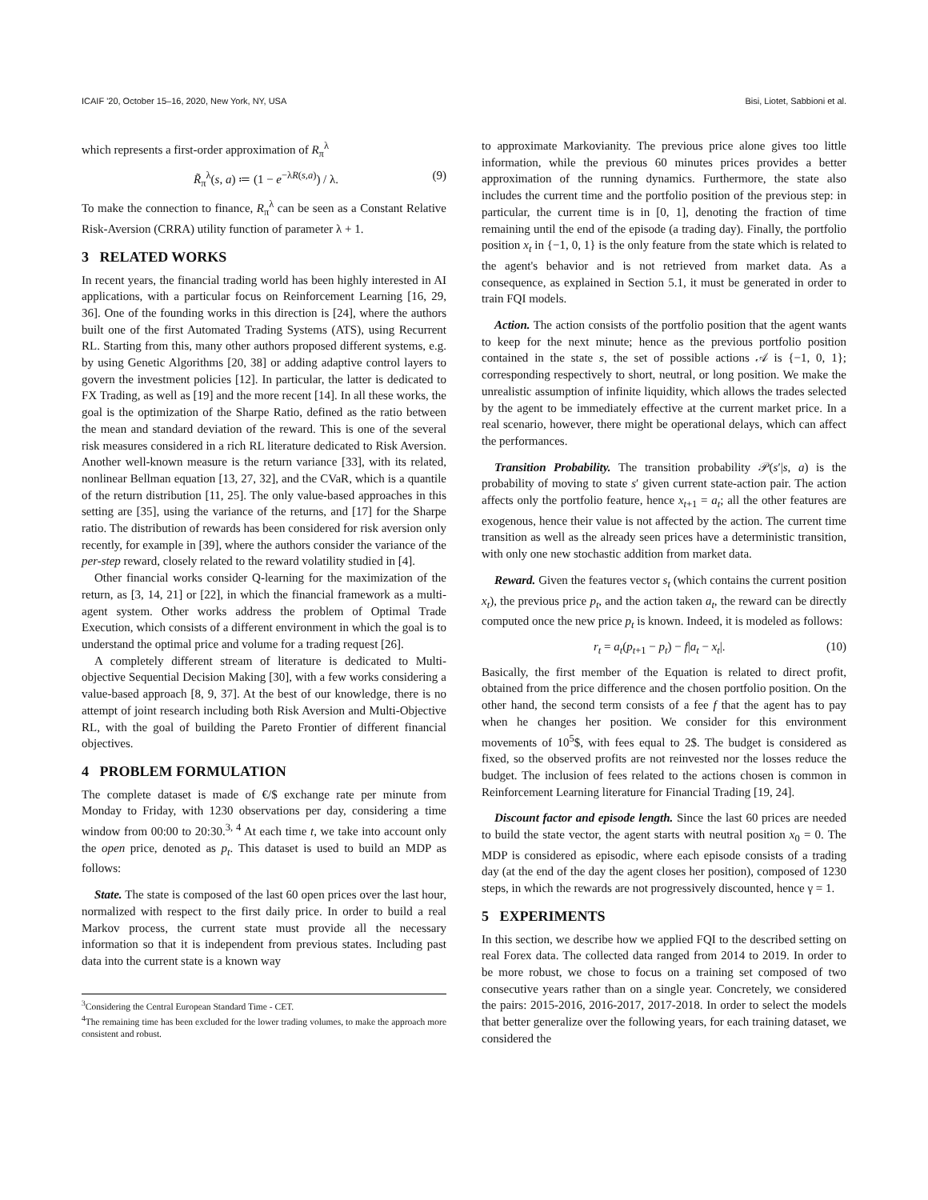ICAIF '20, October 15–16, 2020, New York, NY, USA Bisi, Liotet, Sabbioni et al.
which represents a first-order approximation of R<sub>π</sub><sup>λ</sup>
R̃<sub>π</sub><sup>λ</sup>(s, a) ≔ (1 − e<sup>−λR(s,a)</sup>) / λ. (9)
To make the connection to finance, R<sub>π</sub><sup>λ</sup> can be seen as a Constant Relative Risk-Aversion (CRRA) utility function of parameter λ + 1.
3 RELATED WORKS
In recent years, the financial trading world has been highly interested in AI applications, with a particular focus on Reinforcement Learning [16, 29, 36]. One of the founding works in this direction is [24], where the authors built one of the first Automated Trading Systems (ATS), using Recurrent RL. Starting from this, many other authors proposed different systems, e.g. by using Genetic Algorithms [20, 38] or adding adaptive control layers to govern the investment policies [12]. In particular, the latter is dedicated to FX Trading, as well as [19] and the more recent [14]. In all these works, the goal is the optimization of the Sharpe Ratio, defined as the ratio between the mean and standard deviation of the reward. This is one of the several risk measures considered in a rich RL literature dedicated to Risk Aversion. Another well-known measure is the return variance [33], with its related, nonlinear Bellman equation [13, 27, 32], and the CVaR, which is a quantile of the return distribution [11, 25]. The only value-based approaches in this setting are [35], using the variance of the returns, and [17] for the Sharpe ratio. The distribution of rewards has been considered for risk aversion only recently, for example in [39], where the authors consider the variance of the per-step reward, closely related to the reward volatility studied in [4].
Other financial works consider Q-learning for the maximization of the return, as [3, 14, 21] or [22], in which the financial framework as a multi-agent system. Other works address the problem of Optimal Trade Execution, which consists of a different environment in which the goal is to understand the optimal price and volume for a trading request [26].
A completely different stream of literature is dedicated to Multi-objective Sequential Decision Making [30], with a few works considering a value-based approach [8, 9, 37]. At the best of our knowledge, there is no attempt of joint research including both Risk Aversion and Multi-Objective RL, with the goal of building the Pareto Frontier of different financial objectives.
4 PROBLEM FORMULATION
The complete dataset is made of €/$ exchange rate per minute from Monday to Friday, with 1230 observations per day, considering a time window from 00:00 to 20:30.<sup>3, 4</sup> At each time t, we take into account only the open price, denoted as p<sub>t</sub>. This dataset is used to build an MDP as follows:
State. The state is composed of the last 60 open prices over the last hour, normalized with respect to the first daily price. In order to build a real Markov process, the current state must provide all the necessary information so that it is independent from previous states. Including past data into the current state is a known way
<sup>3</sup> Considering the Central European Standard Time - CET.
<sup>4</sup> The remaining time has been excluded for the lower trading volumes, to make the approach more consistent and robust.
to approximate Markovianity. The previous price alone gives too little information, while the previous 60 minutes prices provides a better approximation of the running dynamics. Furthermore, the state also includes the current time and the portfolio position of the previous step: in particular, the current time is in [0, 1], denoting the fraction of time remaining until the end of the episode (a trading day). Finally, the portfolio position x<sub>t</sub> in {−1, 0, 1} is the only feature from the state which is related to the agent's behavior and is not retrieved from market data. As a consequence, as explained in Section 5.1, it must be generated in order to train FQI models.
Action. The action consists of the portfolio position that the agent wants to keep for the next minute; hence as the previous portfolio position contained in the state s, the set of possible actions 𝒜 is {−1, 0, 1}; corresponding respectively to short, neutral, or long position. We make the unrealistic assumption of infinite liquidity, which allows the trades selected by the agent to be immediately effective at the current market price. In a real scenario, however, there might be operational delays, which can affect the performances.
Transition Probability. The transition probability 𝒫(s′|s, a) is the probability of moving to state s′ given current state-action pair. The action affects only the portfolio feature, hence x<sub>t+1</sub> = a<sub>t</sub>; all the other features are exogenous, hence their value is not affected by the action. The current time transition as well as the already seen prices have a deterministic transition, with only one new stochastic addition from market data.
Reward. Given the features vector s<sub>t</sub> (which contains the current position x<sub>t</sub>), the previous price p<sub>t</sub>, and the action taken a<sub>t</sub>, the reward can be directly computed once the new price p<sub>t</sub> is known. Indeed, it is modeled as follows:
r<sub>t</sub> = a<sub>t</sub>(p<sub>t+1</sub> − p<sub>t</sub>) − f|a<sub>t</sub> − x<sub>t</sub>|. (10)
Basically, the first member of the Equation is related to direct profit, obtained from the price difference and the chosen portfolio position. On the other hand, the second term consists of a fee f that the agent has to pay when he changes her position. We consider for this environment movements of 10<sup>5</sup>$, with fees equal to 2$. The budget is considered as fixed, so the observed profits are not reinvested nor the losses reduce the budget. The inclusion of fees related to the actions chosen is common in Reinforcement Learning literature for Financial Trading [19, 24].
Discount factor and episode length. Since the last 60 prices are needed to build the state vector, the agent starts with neutral position x<sub>0</sub> = 0. The MDP is considered as episodic, where each episode consists of a trading day (at the end of the day the agent closes her position), composed of 1230 steps, in which the rewards are not progressively discounted, hence γ = 1.
5 EXPERIMENTS
In this section, we describe how we applied FQI to the described setting on real Forex data. The collected data ranged from 2014 to 2019. In order to be more robust, we chose to focus on a training set composed of two consecutive years rather than on a single year. Concretely, we considered the pairs: 2015-2016, 2016-2017, 2017-2018. In order to select the models that better generalize over the following years, for each training dataset, we considered the